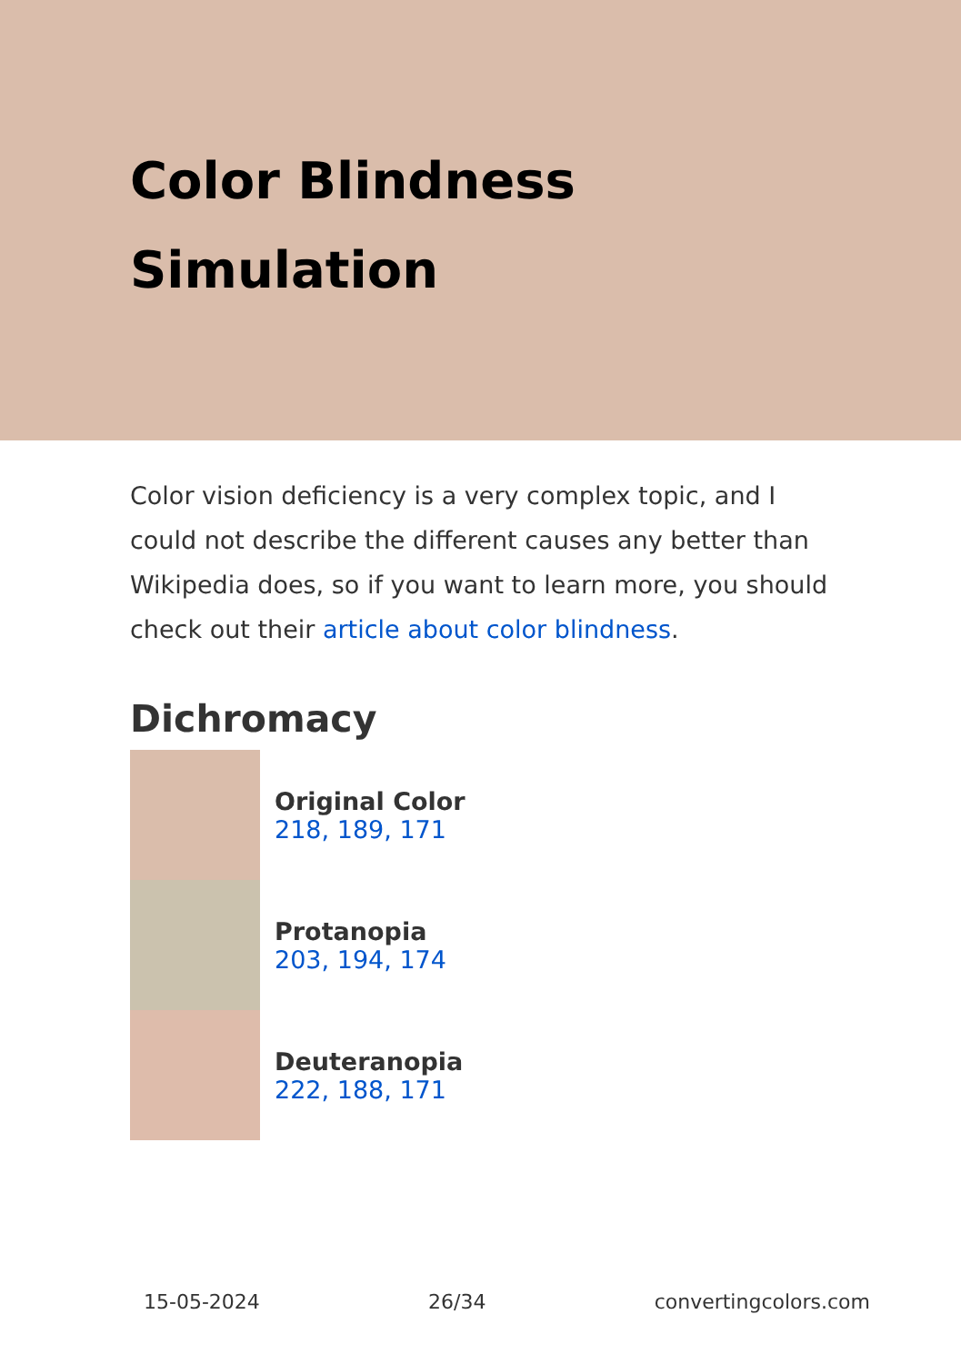Color Blindness Simulation
Color vision deficiency is a very complex topic, and I could not describe the different causes any better than Wikipedia does, so if you want to learn more, you should check out their article about color blindness.
Dichromacy
Original Color
218, 189, 171
Protanopia
203, 194, 174
Deuteranopia
222, 188, 171
15-05-2024 26/34 convertingcolors.com